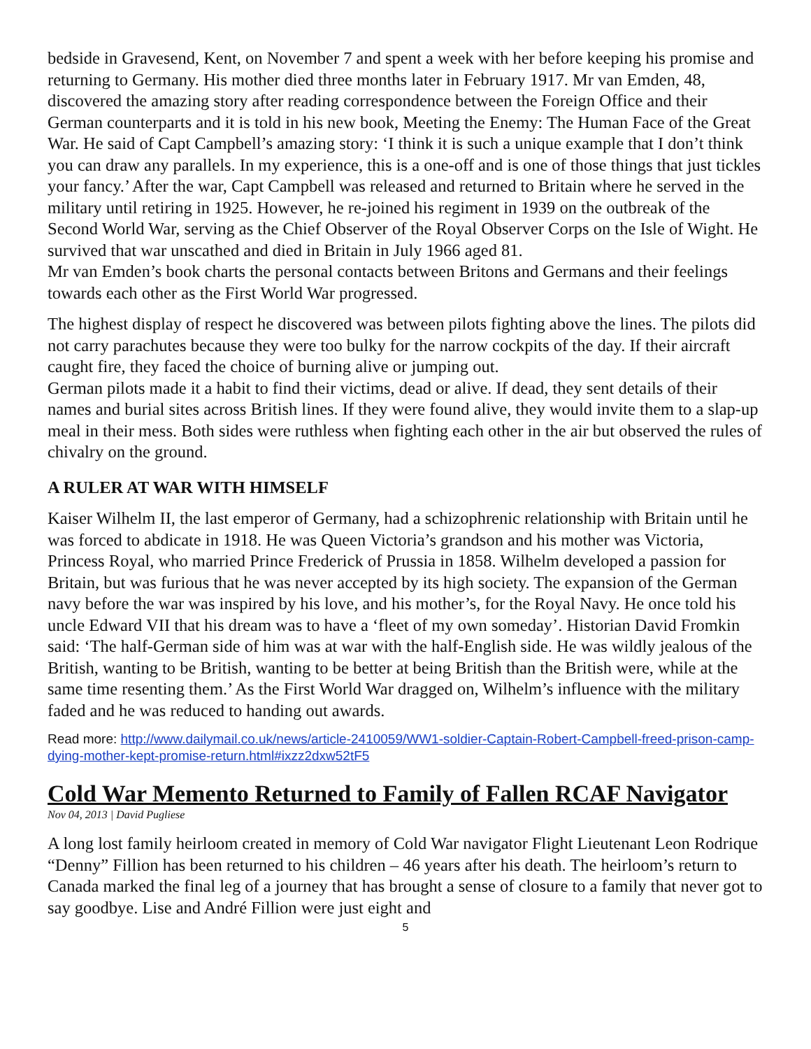bedside in Gravesend, Kent, on November 7 and spent a week with her before keeping his promise and returning to Germany. His mother died three months later in February 1917. Mr van Emden, 48, discovered the amazing story after reading correspondence between the Foreign Office and their German counterparts and it is told in his new book, Meeting the Enemy: The Human Face of the Great War. He said of Capt Campbell’s amazing story: ‘I think it is such a unique example that I don’t think you can draw any parallels. In my experience, this is a one-off and is one of those things that just tickles your fancy.’ After the war, Capt Campbell was released and returned to Britain where he served in the military until retiring in 1925. However, he re-joined his regiment in 1939 on the outbreak of the Second World War, serving as the Chief Observer of the Royal Observer Corps on the Isle of Wight. He survived that war unscathed and died in Britain in July 1966 aged 81.
Mr van Emden’s book charts the personal contacts between Britons and Germans and their feelings towards each other as the First World War progressed.
The highest display of respect he discovered was between pilots fighting above the lines. The pilots did not carry parachutes because they were too bulky for the narrow cockpits of the day. If their aircraft caught fire, they faced the choice of burning alive or jumping out.
German pilots made it a habit to find their victims, dead or alive. If dead, they sent details of their names and burial sites across British lines. If they were found alive, they would invite them to a slap-up meal in their mess. Both sides were ruthless when fighting each other in the air but observed the rules of chivalry on the ground.
A RULER AT WAR WITH HIMSELF
Kaiser Wilhelm II, the last emperor of Germany, had a schizophrenic relationship with Britain until he was forced to abdicate in 1918. He was Queen Victoria’s grandson and his mother was Victoria, Princess Royal, who married Prince Frederick of Prussia in 1858. Wilhelm developed a passion for Britain, but was furious that he was never accepted by its high society. The expansion of the German navy before the war was inspired by his love, and his mother’s, for the Royal Navy. He once told his uncle Edward VII that his dream was to have a ‘fleet of my own someday’. Historian David Fromkin said: ‘The half-German side of him was at war with the half-English side. He was wildly jealous of the British, wanting to be British, wanting to be better at being British than the British were, while at the same time resenting them.’ As the First World War dragged on, Wilhelm’s influence with the military faded and he was reduced to handing out awards.
Read more: http://www.dailymail.co.uk/news/article-2410059/WW1-soldier-Captain-Robert-Campbell-freed-prison-camp-dying-mother-kept-promise-return.html#ixzz2dxw52tF5
Cold War Memento Returned to Family of Fallen RCAF Navigator
Nov 04, 2013 | David Pugliese
A long lost family heirloom created in memory of Cold War navigator Flight Lieutenant Leon Rodrique “Denny” Fillion has been returned to his children – 46 years after his death. The heirloom’s return to Canada marked the final leg of a journey that has brought a sense of closure to a family that never got to say goodbye. Lise and André Fillion were just eight and
5